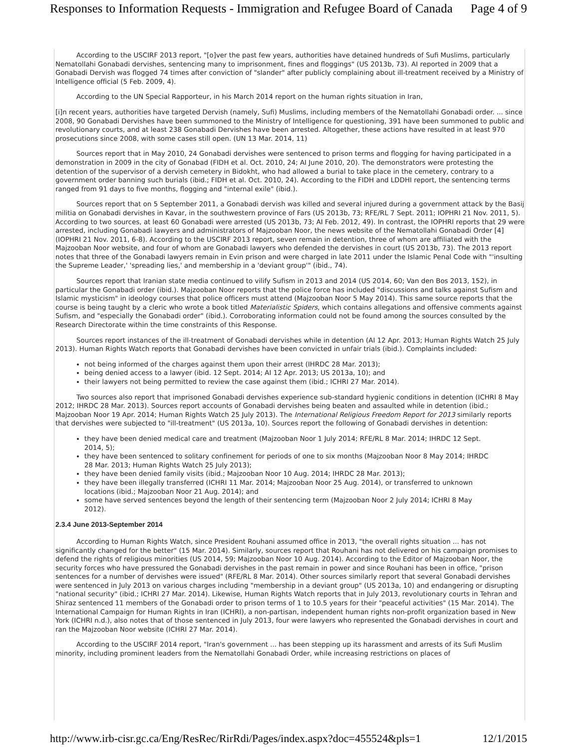Responses to Information Requests - Immigration and Refugee Board of Canada Page 4 of 9
According to the USCIRF 2013 report, "[o]ver the past few years, authorities have detained hundreds of Sufi Muslims, particularly Nematollahi Gonabadi dervishes, sentencing many to imprisonment, fines and floggings" (US 2013b, 73). AI reported in 2009 that a Gonabadi Dervish was flogged 74 times after conviction of "slander" after publicly complaining about ill-treatment received by a Ministry of Intelligence official (5 Feb. 2009, 4).
According to the UN Special Rapporteur, in his March 2014 report on the human rights situation in Iran,
[i]n recent years, authorities have targeted Dervish (namely, Sufi) Muslims, including members of the Nematollahi Gonabadi order. ... since 2008, 90 Gonabadi Dervishes have been summoned to the Ministry of Intelligence for questioning, 391 have been summoned to public and revolutionary courts, and at least 238 Gonabadi Dervishes have been arrested. Altogether, these actions have resulted in at least 970 prosecutions since 2008, with some cases still open. (UN 13 Mar. 2014, 11)
Sources report that in May 2010, 24 Gonabadi dervishes were sentenced to prison terms and flogging for having participated in a demonstration in 2009 in the city of Gonabad (FIDH et al. Oct. 2010, 24; AI June 2010, 20). The demonstrators were protesting the detention of the supervisor of a dervish cemetery in Bidokht, who had allowed a burial to take place in the cemetery, contrary to a government order banning such burials (ibid.; FIDH et al. Oct. 2010, 24). According to the FIDH and LDDHI report, the sentencing terms ranged from 91 days to five months, flogging and "internal exile" (ibid.).
Sources report that on 5 September 2011, a Gonabadi dervish was killed and several injured during a government attack by the Basij militia on Gonabadi dervishes in Kavar, in the southwestern province of Fars (US 2013b, 73; RFE/RL 7 Sept. 2011; IOPHRI 21 Nov. 2011, 5). According to two sources, at least 60 Gonabadi were arrested (US 2013b, 73; AI Feb. 2012, 49). In contrast, the IOPHRI reports that 29 were arrested, including Gonabadi lawyers and administrators of Majzooban Noor, the news website of the Nematollahi Gonabadi Order [4] (IOPHRI 21 Nov. 2011, 6-8). According to the USCIRF 2013 report, seven remain in detention, three of whom are affiliated with the Majzooban Noor website, and four of whom are Gonabadi lawyers who defended the dervishes in court (US 2013b, 73). The 2013 report notes that three of the Gonabadi lawyers remain in Evin prison and were charged in late 2011 under the Islamic Penal Code with "'insulting the Supreme Leader,' 'spreading lies,' and membership in a 'deviant group'" (ibid., 74).
Sources report that Iranian state media continued to vilify Sufism in 2013 and 2014 (US 2014, 60; Van den Bos 2013, 152), in particular the Gonabadi order (ibid.). Majzooban Noor reports that the police force has included "discussions and talks against Sufism and Islamic mysticism" in ideology courses that police officers must attend (Majzooban Noor 5 May 2014). This same source reports that the course is being taught by a cleric who wrote a book titled Materialistic Spiders, which contains allegations and offensive comments against Sufism, and "especially the Gonabadi order" (ibid.). Corroborating information could not be found among the sources consulted by the Research Directorate within the time constraints of this Response.
Sources report instances of the ill-treatment of Gonabadi dervishes while in detention (AI 12 Apr. 2013; Human Rights Watch 25 July 2013). Human Rights Watch reports that Gonabadi dervishes have been convicted in unfair trials (ibid.). Complaints included:
not being informed of the charges against them upon their arrest (IHRDC 28 Mar. 2013);
being denied access to a lawyer (ibid. 12 Sept. 2014; AI 12 Apr. 2013; US 2013a, 10); and
their lawyers not being permitted to review the case against them (ibid.; ICHRI 27 Mar. 2014).
Two sources also report that imprisoned Gonabadi dervishes experience sub-standard hygienic conditions in detention (ICHRI 8 May 2012; IHRDC 28 Mar. 2013). Sources report accounts of Gonabadi dervishes being beaten and assaulted while in detention (ibid.; Majzooban Noor 19 Apr. 2014; Human Rights Watch 25 July 2013). The International Religious Freedom Report for 2013 similarly reports that dervishes were subjected to "ill-treatment" (US 2013a, 10). Sources report the following of Gonabadi dervishes in detention:
they have been denied medical care and treatment (Majzooban Noor 1 July 2014; RFE/RL 8 Mar. 2014; IHRDC 12 Sept. 2014, 5);
they have been sentenced to solitary confinement for periods of one to six months (Majzooban Noor 8 May 2014; IHRDC 28 Mar. 2013; Human Rights Watch 25 July 2013);
they have been denied family visits (ibid.; Majzooban Noor 10 Aug. 2014; IHRDC 28 Mar. 2013);
they have been illegally transferred (ICHRI 11 Mar. 2014; Majzooban Noor 25 Aug. 2014), or transferred to unknown locations (ibid.; Majzooban Noor 21 Aug. 2014); and
some have served sentences beyond the length of their sentencing term (Majzooban Noor 2 July 2014; ICHRI 8 May 2012).
2.3.4 June 2013-September 2014
According to Human Rights Watch, since President Rouhani assumed office in 2013, "the overall rights situation ... has not significantly changed for the better" (15 Mar. 2014). Similarly, sources report that Rouhani has not delivered on his campaign promises to defend the rights of religious minorities (US 2014, 59; Majzooban Noor 10 Aug. 2014). According to the Editor of Majzooban Noor, the security forces who have pressured the Gonabadi dervishes in the past remain in power and since Rouhani has been in office, "prison sentences for a number of dervishes were issued" (RFE/RL 8 Mar. 2014). Other sources similarly report that several Gonabadi dervishes were sentenced in July 2013 on various charges including "membership in a deviant group" (US 2013a, 10) and endangering or disrupting "national security" (ibid.; ICHRI 27 Mar. 2014). Likewise, Human Rights Watch reports that in July 2013, revolutionary courts in Tehran and Shiraz sentenced 11 members of the Gonabadi order to prison terms of 1 to 10.5 years for their "peaceful activities" (15 Mar. 2014). The International Campaign for Human Rights in Iran (ICHRI), a non-partisan, independent human rights non-profit organization based in New York (ICHRI n.d.), also notes that of those sentenced in July 2013, four were lawyers who represented the Gonabadi dervishes in court and ran the Majzooban Noor website (ICHRI 27 Mar. 2014).
According to the USCIRF 2014 report, "Iran's government ... has been stepping up its harassment and arrests of its Sufi Muslim minority, including prominent leaders from the Nematollahi Gonabadi Order, while increasing restrictions on places of
http://www.irb-cisr.gc.ca/Eng/ResRec/RirRdi/Pages/index.aspx?doc=455524&pls=1 12/1/2015